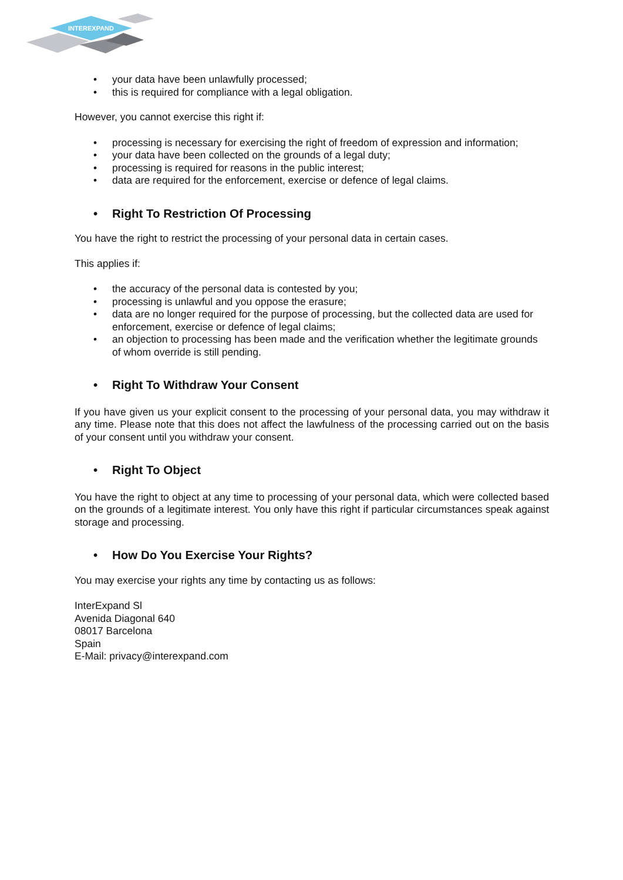INTEREXPAND
• your data have been unlawfully processed;
• this is required for compliance with a legal obligation.
However, you cannot exercise this right if:
• processing is necessary for exercising the right of freedom of expression and information;
• your data have been collected on the grounds of a legal duty;
• processing is required for reasons in the public interest;
• data are required for the enforcement, exercise or defence of legal claims.
• Right To Restriction Of Processing
You have the right to restrict the processing of your personal data in certain cases.
This applies if:
• the accuracy of the personal data is contested by you;
• processing is unlawful and you oppose the erasure;
• data are no longer required for the purpose of processing, but the collected data are used for enforcement, exercise or defence of legal claims;
• an objection to processing has been made and the verification whether the legitimate grounds of whom override is still pending.
• Right To Withdraw Your Consent
If you have given us your explicit consent to the processing of your personal data, you may withdraw it any time. Please note that this does not affect the lawfulness of the processing carried out on the basis of your consent until you withdraw your consent.
• Right To Object
You have the right to object at any time to processing of your personal data, which were collected based on the grounds of a legitimate interest. You only have this right if particular circumstances speak against storage and processing.
• How Do You Exercise Your Rights?
You may exercise your rights any time by contacting us as follows:
InterExpand Sl
Avenida Diagonal 640
08017 Barcelona
Spain
E-Mail: privacy@interexpand.com